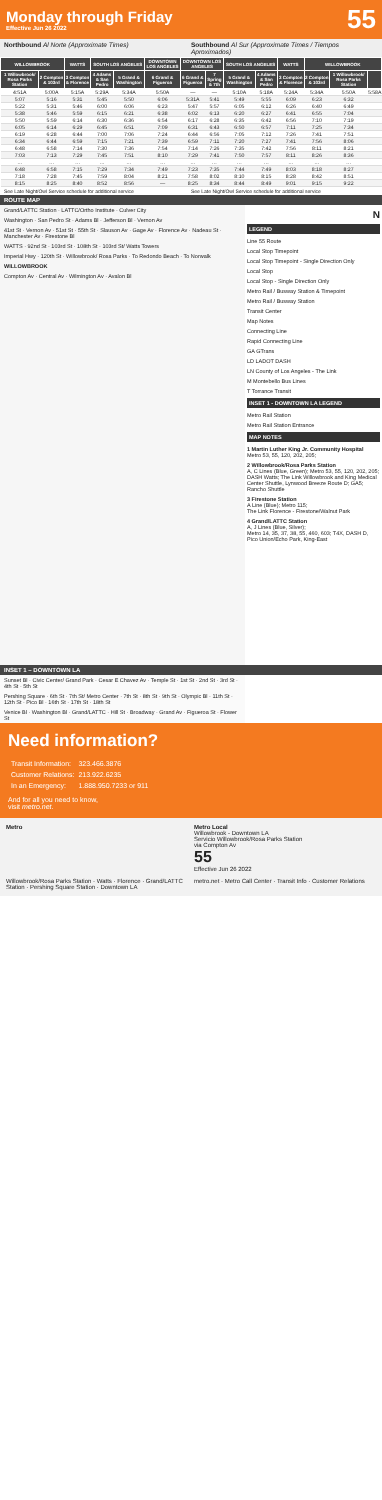Monday through Friday
Effective Jun 26 2022
55
Northbound Al Norte (Approximate Times)
Southbound Al Sur (Approximate Times / Tiempos Aproximados)
| WILLOWBROOK | | WATTS | SOUTH LOS ANGELES | | DOWNTOWN LOS ANGELES | DOWNTOWN LOS ANGELES | | SOUTH LOS ANGELES | | WATTS | WILLOWBROOK | | |
| --- | --- | --- | --- | --- | --- | --- | --- | --- | --- | --- | --- | --- | --- |
| 1 Willowbrook/ Rosa Parks Station | 2 Compton & 103rd | 3 Compton & Florence | 4 Adams & San Pedro | 5 Grand & Washington | 6 Grand & Figueroa | 6 Grand & Figueroa | 7 Spring & 7th | 5 Grand & Washington | 4 Adams & San Pedro | 3 Compton & Florence | 2 Compton & 103rd | 1 Willowbrook/ Rosa Parks Station | |
| 4:51A | 5:00A | 5:15A | 5:29A | 5:34A | 5:50A | — | — | 5:10A | 5:18A | 5:24A | 5:34A | 5:50A | 5:58A |
| 5:07 | 5:16 | 5:31 | 5:45 | 5:50 | 6:06 | 5:31A | 5:41 | 5:49 | 5:55 | 6:09 | 6:23 | 6:32 | |
| 5:22 | 5:31 | 5:46 | 6:00 | 6:06 | 6:23 | 5:47 | 5:57 | 6:05 | 6:12 | 6:26 | 6:40 | 6:49 | |
| 5:38 | 5:46 | 5:59 | 6:15 | 6:21 | 6:38 | 6:02 | 6:13 | 6:20 | 6:27 | 6:41 | 6:55 | 7:04 | |
| 5:50 | 5:59 | 6:14 | 6:30 | 6:36 | 6:54 | 6:17 | 6:28 | 6:35 | 6:42 | 6:56 | 7:10 | 7:19 | |
| 6:05 | 6:14 | 6:29 | 6:45 | 6:51 | 7:09 | 6:31 | 6:43 | 6:50 | 6:57 | 7:11 | 7:25 | 7:34 | |
| 6:19 | 6:28 | 6:44 | 7:00 | 7:06 | 7:24 | 6:44 | 6:56 | 7:05 | 7:12 | 7:26 | 7:41 | 7:51 | |
| 6:34 | 6:44 | 6:59 | 7:15 | 7:21 | 7:39 | 6:59 | 7:11 | 7:20 | 7:27 | 7:41 | 7:56 | 8:06 | |
| 6:48 | 6:58 | 7:14 | 7:30 | 7:36 | 7:54 | 7:14 | 7:26 | 7:35 | 7:42 | 7:56 | 8:11 | 8:21 | |
| 7:03 | 7:13 | 7:29 | 7:45 | 7:51 | 8:10 | 7:29 | 7:41 | 7:50 | 7:57 | 8:11 | 8:26 | 8:36 | |
| … | … | … | … | … | … | … | … | … | … | … | … | … | |
| 6:48 | 6:58 | 7:15 | 7:29 | 7:34 | 7:49 | 7:23 | 7:35 | 7:44 | 7:49 | 8:03 | 8:18 | 8:27 | |
| 7:18 | 7:28 | 7:45 | 7:59 | 8:04 | 8:21 | 7:58 | 8:02 | 8:10 | 8:15 | 8:28 | 8:42 | 8:51 | |
| 8:15 | 8:25 | 8:40 | 8:52 | 8:56 | — | 8:25 | 8:34 | 8:44 | 8:49 | 9:01 | 9:15 | 9:22 | |
See Late Night/Owl Service schedule for additional service
See Late Night/Owl Service schedule for additional service
ROUTE MAP
Grand/LATTC Station · LATTC/Ortho Institute · Culver City
Washington · San Pedro St · Adams Bl · Jefferson Bl · Vernon Av
41st St · Vernon Av · 51st St · 55th St · Slauson Av · Gage Av · Florence Av · Nadeau St · Manchester Av · Firestone Bl
WATTS · 92nd St · 103rd St · 108th St · 103rd St/ Watts Towers
Imperial Hwy · 120th St · Willowbrook/ Rosa Parks · To Redondo Beach · To Norwalk
WILLOWBROOK
Compton Av · Central Av · Wilmington Av · Avalon Bl
N
LEGEND
Line 55 Route
Local Stop Timepoint
Local Stop Timepoint - Single Direction Only
Local Stop
Local Stop - Single Direction Only
Metro Rail / Busway Station & Timepoint
Metro Rail / Busway Station
Transit Center
Map Notes
Connecting Line
Rapid Connecting Line
GA GTrans
LD LADOT DASH
LN County of Los Angeles - The Link
M Montebello Bus Lines
T Torrance Transit
INSET 1 - DOWNTOWN LA LEGEND
Metro Rail Station
Metro Rail Station Entrance
MAP NOTES
1 Martin Luther King Jr. Community Hospital
Metro 53, 55, 120, 202, 205;
2 Willowbrook/Rosa Parks Station
A, C Lines (Blue, Green); Metro 53, 55, 120, 202, 205;
DASH Watts; The Link Willowbrook and King Medical Center Shuttle, Lynwood Breeze Route D; GA5; Rancho Shuttle
3 Firestone Station
A Line (Blue); Metro 115;
The Link Florence - Firestone/Walnut Park
4 Grand/LATTC Station
A, J Lines (Blue, Silver);
Metro 14, 35, 37, 38, 55, 460, 603; T4X, DASH D,
Pico Union/Echo Park, King-East
INSET 1 – DOWNTOWN LA
Sunset Bl · Civic Center/ Grand Park · Cesar E Chavez Av · Temple St · 1st St · 2nd St · 3rd St · 4th St · 5th St
Pershing Square · 6th St · 7th St/ Metro Center · 7th St · 8th St · 9th St · Olympic Bl · 11th St · 12th St · Pico Bl · 16th St · 17th St · 18th St
Venice Bl · Washington Bl · Grand/LATTC · Hill St · Broadway · Grand Av · Figueroa St · Flower St
Need information?
| Transit Information: | 323.466.3876 |
| Customer Relations: | 213.922.6235 |
| In an Emergency: | 1.888.950.7233 or 911 |
And for all you need to know,
visit metro.net.
Metro
Metro Local
Willowbrook - Downtown LA
Servicio Willowbrook/Rosa Parks Station
via Compton Av
55
Effective Jun 26 2022
Willowbrook/Rosa Parks Station · Watts · Florence · Grand/LATTC Station · Pershing Square Station · Downtown LA
metro.net · Metro Call Center · Transit Info · Customer Relations